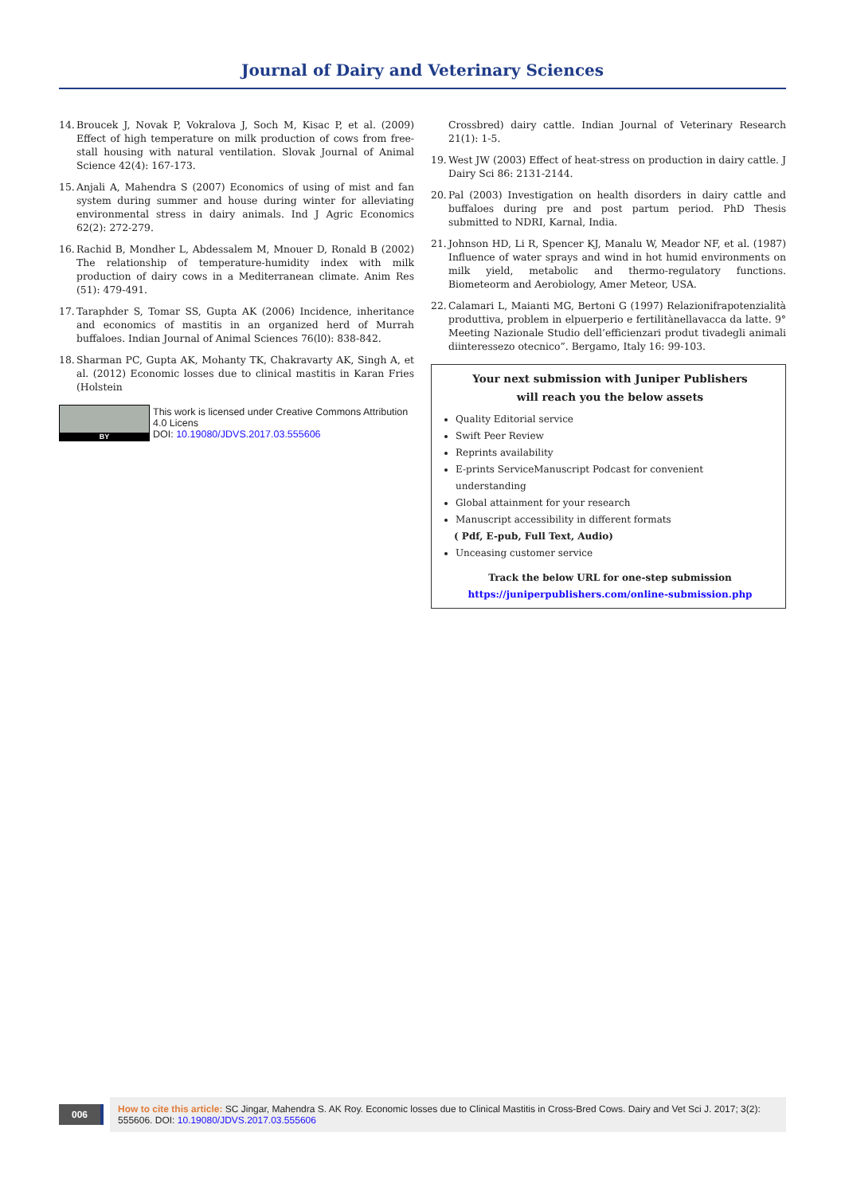Journal of Dairy and Veterinary Sciences
14. Broucek J, Novak P, Vokralova J, Soch M, Kisac P, et al. (2009) Effect of high temperature on milk production of cows from free-stall housing with natural ventilation. Slovak Journal of Animal Science 42(4): 167-173.
15. Anjali A, Mahendra S (2007) Economics of using of mist and fan system during summer and house during winter for alleviating environmental stress in dairy animals. Ind J Agric Economics 62(2): 272-279.
16. Rachid B, Mondher L, Abdessalem M, Mnouer D, Ronald B (2002) The relationship of temperature-humidity index with milk production of dairy cows in a Mediterranean climate. Anim Res (51): 479-491.
17. Taraphder S, Tomar SS, Gupta AK (2006) Incidence, inheritance and economics of mastitis in an organized herd of Murrah buffaloes. Indian Journal of Animal Sciences 76(l0): 838-842.
18. Sharman PC, Gupta AK, Mohanty TK, Chakravarty AK, Singh A, et al. (2012) Economic losses due to clinical mastitis in Karan Fries (Holstein
BY
This work is licensed under Creative Commons Attribution 4.0 Licens
DOI: 10.19080/JDVS.2017.03.555606
Crossbred) dairy cattle. Indian Journal of Veterinary Research 21(1): 1-5.
19. West JW (2003) Effect of heat-stress on production in dairy cattle. J Dairy Sci 86: 2131-2144.
20. Pal (2003) Investigation on health disorders in dairy cattle and buffaloes during pre and post partum period. PhD Thesis submitted to NDRI, Karnal, India.
21. Johnson HD, Li R, Spencer KJ, Manalu W, Meador NF, et al. (1987) Influence of water sprays and wind in hot humid environments on milk yield, metabolic and thermo-regulatory functions. Biometeorm and Aerobiology, Amer Meteor, USA.
22. Calamari L, Maianti MG, Bertoni G (1997) Relazionifrapotenzialità produttiva, problem in elpuerperio e fertilitànellavacca da latte. 9° Meeting Nazionale Studio dell’efficienzari produt tivadegli animali diinteressezo otecnico”. Bergamo, Italy 16: 99-103.
Your next submission with Juniper Publishers
will reach you the below assets
Quality Editorial service
Swift Peer Review
Reprints availability
E-prints ServiceManuscript Podcast for convenient understanding
Global attainment for your research
Manuscript accessibility in different formats
( Pdf, E-pub, Full Text, Audio)
Unceasing customer service
Track the below URL for one-step submission
https://juniperpublishers.com/online-submission.php
006
How to cite this article: SC Jingar, Mahendra S. AK Roy. Economic losses due to Clinical Mastitis in Cross-Bred Cows. Dairy and Vet Sci J. 2017; 3(2): 555606. DOI: 10.19080/JDVS.2017.03.555606